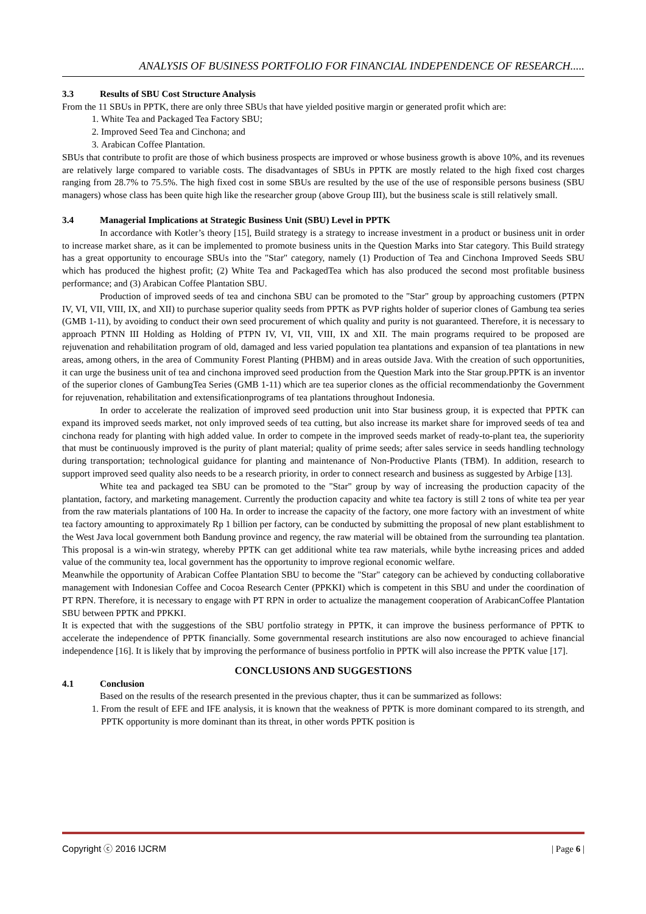ANALYSIS OF BUSINESS PORTFOLIO FOR FINANCIAL INDEPENDENCE OF RESEARCH.....
3.3 Results of SBU Cost Structure Analysis
From the 11 SBUs in PPTK, there are only three SBUs that have yielded positive margin or generated profit which are:
1. White Tea and Packaged Tea Factory SBU;
2. Improved Seed Tea and Cinchona; and
3. Arabican Coffee Plantation.
SBUs that contribute to profit are those of which business prospects are improved or whose business growth is above 10%, and its revenues are relatively large compared to variable costs. The disadvantages of SBUs in PPTK are mostly related to the high fixed cost charges ranging from 28.7% to 75.5%. The high fixed cost in some SBUs are resulted by the use of the use of responsible persons business (SBU managers) whose class has been quite high like the researcher group (above Group III), but the business scale is still relatively small.
3.4 Managerial Implications at Strategic Business Unit (SBU) Level in PPTK
In accordance with Kotler’s theory [15], Build strategy is a strategy to increase investment in a product or business unit in order to increase market share, as it can be implemented to promote business units in the Question Marks into Star category. This Build strategy has a great opportunity to encourage SBUs into the "Star" category, namely (1) Production of Tea and Cinchona Improved Seeds SBU which has produced the highest profit; (2) White Tea and PackagedTea which has also produced the second most profitable business performance; and (3) Arabican Coffee Plantation SBU.
Production of improved seeds of tea and cinchona SBU can be promoted to the "Star" group by approaching customers (PTPN IV, VI, VII, VIII, IX, and XII) to purchase superior quality seeds from PPTK as PVP rights holder of superior clones of Gambung tea series (GMB 1-11), by avoiding to conduct their own seed procurement of which quality and purity is not guaranteed. Therefore, it is necessary to approach PTNN III Holding as Holding of PTPN IV, VI, VII, VIII, IX and XII. The main programs required to be proposed are rejuvenation and rehabilitation program of old, damaged and less varied population tea plantations and expansion of tea plantations in new areas, among others, in the area of Community Forest Planting (PHBM) and in areas outside Java. With the creation of such opportunities, it can urge the business unit of tea and cinchona improved seed production from the Question Mark into the Star group.PPTK is an inventor of the superior clones of GambungTea Series (GMB 1-11) which are tea superior clones as the official recommendationby the Government for rejuvenation, rehabilitation and extensificationprograms of tea plantations throughout Indonesia.
In order to accelerate the realization of improved seed production unit into Star business group, it is expected that PPTK can expand its improved seeds market, not only improved seeds of tea cutting, but also increase its market share for improved seeds of tea and cinchona ready for planting with high added value. In order to compete in the improved seeds market of ready-to-plant tea, the superiority that must be continuously improved is the purity of plant material; quality of prime seeds; after sales service in seeds handling technology during transportation; technological guidance for planting and maintenance of Non-Productive Plants (TBM). In addition, research to support improved seed quality also needs to be a research priority, in order to connect research and business as suggested by Arbige [13].
White tea and packaged tea SBU can be promoted to the "Star" group by way of increasing the production capacity of the plantation, factory, and marketing management. Currently the production capacity and white tea factory is still 2 tons of white tea per year from the raw materials plantations of 100 Ha. In order to increase the capacity of the factory, one more factory with an investment of white tea factory amounting to approximately Rp 1 billion per factory, can be conducted by submitting the proposal of new plant establishment to the West Java local government both Bandung province and regency, the raw material will be obtained from the surrounding tea plantation. This proposal is a win-win strategy, whereby PPTK can get additional white tea raw materials, while bythe increasing prices and added value of the community tea, local government has the opportunity to improve regional economic welfare.
Meanwhile the opportunity of Arabican Coffee Plantation SBU to become the "Star" category can be achieved by conducting collaborative management with Indonesian Coffee and Cocoa Research Center (PPKKI) which is competent in this SBU and under the coordination of PT RPN. Therefore, it is necessary to engage with PT RPN in order to actualize the management cooperation of ArabicanCoffee Plantation SBU between PPTK and PPKKI.
It is expected that with the suggestions of the SBU portfolio strategy in PPTK, it can improve the business performance of PPTK to accelerate the independence of PPTK financially. Some governmental research institutions are also now encouraged to achieve financial independence [16]. It is likely that by improving the performance of business portfolio in PPTK will also increase the PPTK value [17].
CONCLUSIONS AND SUGGESTIONS
4.1 Conclusion
Based on the results of the research presented in the previous chapter, thus it can be summarized as follows:
1. From the result of EFE and IFE analysis, it is known that the weakness of PPTK is more dominant compared to its strength, and PPTK opportunity is more dominant than its threat, in other words PPTK position is
Copyright ⓒ 2016 IJCRM | Page 6 |